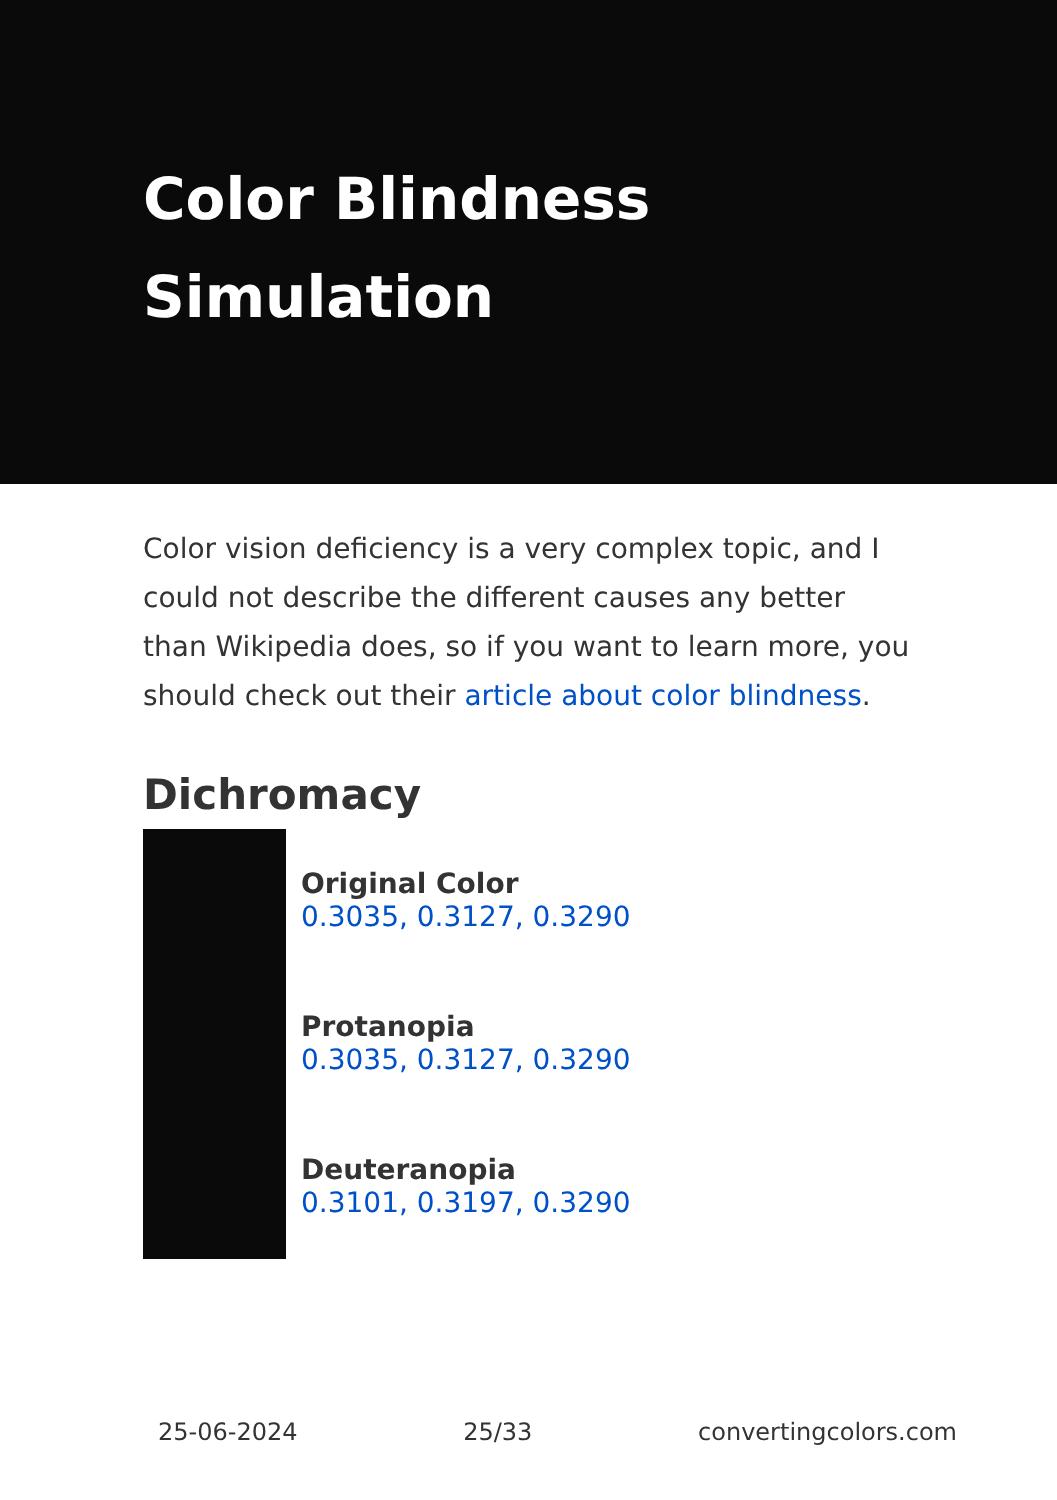Color Blindness Simulation
Color vision deficiency is a very complex topic, and I could not describe the different causes any better than Wikipedia does, so if you want to learn more, you should check out their article about color blindness.
Dichromacy
Original Color
0.3035, 0.3127, 0.3290
Protanopia
0.3035, 0.3127, 0.3290
Deuteranopia
0.3101, 0.3197, 0.3290
25-06-2024 25/33 convertingcolors.com